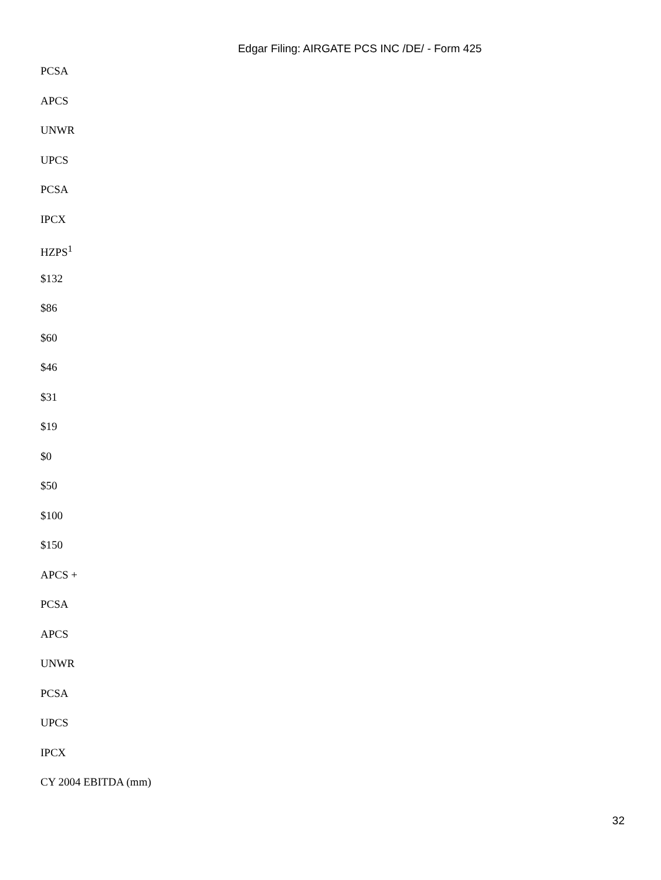Edgar Filing: AIRGATE PCS INC /DE/ - Form 425
PCSA
APCS
UNWR
UPCS
PCSA
IPCX
HZPS<sup>1</sup>
$132
$86
$60
$46
$31
$19
$0
$50
$100
$150
APCS +
PCSA
APCS
UNWR
PCSA
UPCS
IPCX
CY 2004 EBITDA (mm)
32